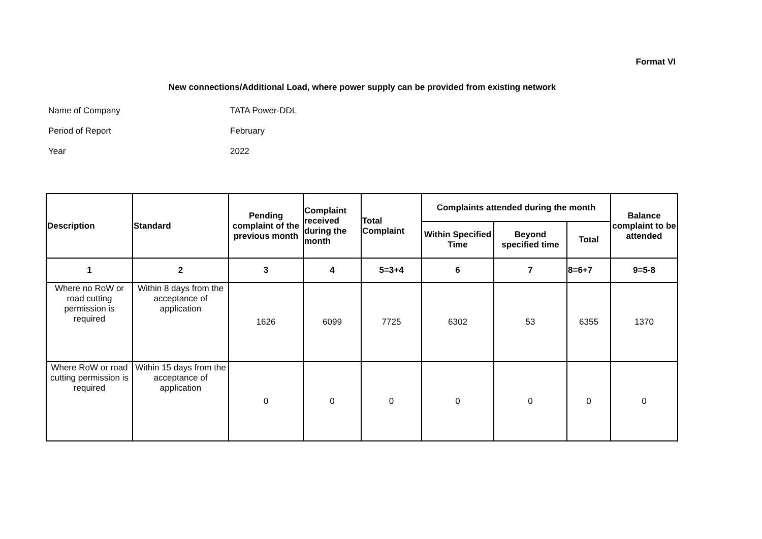Format VI
New connections/Additional Load, where power supply can be provided from existing network
Name of Company TATA Power-DDL
Period of Report February
Year 2022
| Description | Standard | Pending complaint of the previous month | Complaint received during the month | Total Complaint | Complaints attended during the month | | | Balance complaint to be attended |
| --- | --- | --- | --- | --- | --- | --- | --- | --- |
| | | | | | Within Specified Time | Beyond specified time | Total | |
| 1 | 2 | 3 | 4 | 5=3+4 | 6 | 7 | 8=6+7 | 9=5-8 |
| Where no RoW or road cutting permission is required | Within 8 days from the acceptance of application | 1626 | 6099 | 7725 | 6302 | 53 | 6355 | 1370 |
| Where RoW or road cutting permission is required | Within 15 days from the acceptance of application | 0 | 0 | 0 | 0 | 0 | 0 | 0 |